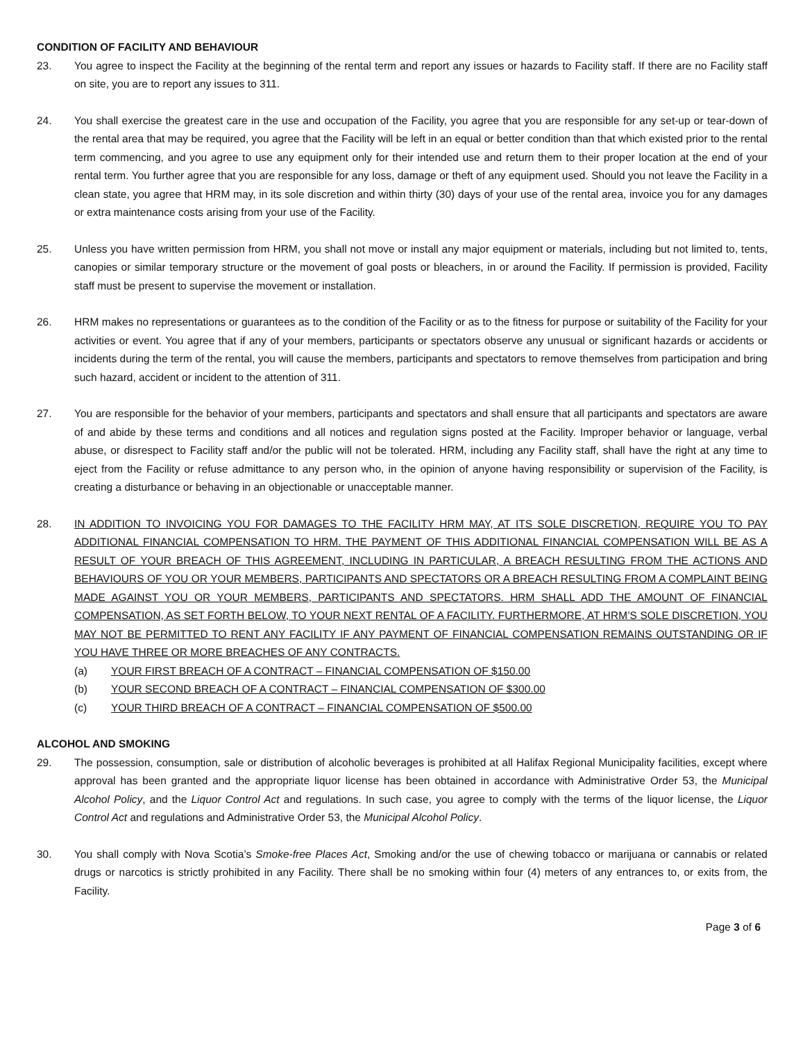CONDITION OF FACILITY AND BEHAVIOUR
23. You agree to inspect the Facility at the beginning of the rental term and report any issues or hazards to Facility staff. If there are no Facility staff on site, you are to report any issues to 311.
24. You shall exercise the greatest care in the use and occupation of the Facility, you agree that you are responsible for any set-up or tear-down of the rental area that may be required, you agree that the Facility will be left in an equal or better condition than that which existed prior to the rental term commencing, and you agree to use any equipment only for their intended use and return them to their proper location at the end of your rental term. You further agree that you are responsible for any loss, damage or theft of any equipment used. Should you not leave the Facility in a clean state, you agree that HRM may, in its sole discretion and within thirty (30) days of your use of the rental area, invoice you for any damages or extra maintenance costs arising from your use of the Facility.
25. Unless you have written permission from HRM, you shall not move or install any major equipment or materials, including but not limited to, tents, canopies or similar temporary structure or the movement of goal posts or bleachers, in or around the Facility. If permission is provided, Facility staff must be present to supervise the movement or installation.
26. HRM makes no representations or guarantees as to the condition of the Facility or as to the fitness for purpose or suitability of the Facility for your activities or event. You agree that if any of your members, participants or spectators observe any unusual or significant hazards or accidents or incidents during the term of the rental, you will cause the members, participants and spectators to remove themselves from participation and bring such hazard, accident or incident to the attention of 311.
27. You are responsible for the behavior of your members, participants and spectators and shall ensure that all participants and spectators are aware of and abide by these terms and conditions and all notices and regulation signs posted at the Facility. Improper behavior or language, verbal abuse, or disrespect to Facility staff and/or the public will not be tolerated. HRM, including any Facility staff, shall have the right at any time to eject from the Facility or refuse admittance to any person who, in the opinion of anyone having responsibility or supervision of the Facility, is creating a disturbance or behaving in an objectionable or unacceptable manner.
28. IN ADDITION TO INVOICING YOU FOR DAMAGES TO THE FACILITY HRM MAY, AT ITS SOLE DISCRETION, REQUIRE YOU TO PAY ADDITIONAL FINANCIAL COMPENSATION TO HRM. THE PAYMENT OF THIS ADDITIONAL FINANCIAL COMPENSATION WILL BE AS A RESULT OF YOUR BREACH OF THIS AGREEMENT, INCLUDING IN PARTICULAR, A BREACH RESULTING FROM THE ACTIONS AND BEHAVIOURS OF YOU OR YOUR MEMBERS, PARTICIPANTS AND SPECTATORS OR A BREACH RESULTING FROM A COMPLAINT BEING MADE AGAINST YOU OR YOUR MEMBERS, PARTICIPANTS AND SPECTATORS. HRM SHALL ADD THE AMOUNT OF FINANCIAL COMPENSATION, AS SET FORTH BELOW, TO YOUR NEXT RENTAL OF A FACILITY. FURTHERMORE, AT HRM’S SOLE DISCRETION, YOU MAY NOT BE PERMITTED TO RENT ANY FACILITY IF ANY PAYMENT OF FINANCIAL COMPENSATION REMAINS OUTSTANDING OR IF YOU HAVE THREE OR MORE BREACHES OF ANY CONTRACTS.
(a) YOUR FIRST BREACH OF A CONTRACT – FINANCIAL COMPENSATION OF $150.00
(b) YOUR SECOND BREACH OF A CONTRACT – FINANCIAL COMPENSATION OF $300.00
(c) YOUR THIRD BREACH OF A CONTRACT – FINANCIAL COMPENSATION OF $500.00
ALCOHOL AND SMOKING
29. The possession, consumption, sale or distribution of alcoholic beverages is prohibited at all Halifax Regional Municipality facilities, except where approval has been granted and the appropriate liquor license has been obtained in accordance with Administrative Order 53, the Municipal Alcohol Policy, and the Liquor Control Act and regulations. In such case, you agree to comply with the terms of the liquor license, the Liquor Control Act and regulations and Administrative Order 53, the Municipal Alcohol Policy.
30. You shall comply with Nova Scotia’s Smoke-free Places Act, Smoking and/or the use of chewing tobacco or marijuana or cannabis or related drugs or narcotics is strictly prohibited in any Facility. There shall be no smoking within four (4) meters of any entrances to, or exits from, the Facility.
Page 3 of 6